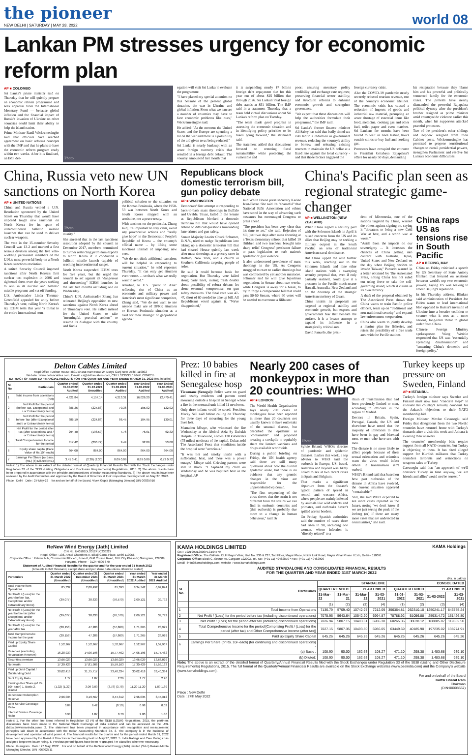the pioneer
NEW DELHI | SATURDAY | MAY 28, 2022
world 08
Lankan PM stresses urgency for economic reform plan
AP ■ COLOMBO
Sri Lanka's prime minister said on Thursday that he will quickly prepare an economic reform programme and seek approval from the International Monetary Fund — because global inflation and the financial impact of Russia's invasion of Ukraine on other countries could limit their ability to help the island nation.
Prime Minister Ranil Wickremesinghe said that officials have reached agreement on basic reforms concepts with the IMF and that he plans to have the economic reform program ready within two weeks. After it is finalised, an IMF del-
Photo
egation will visit Sri Lanka to evaluate the programme.
"I have placed my special attention on this because of the present global situation, the war in Ukraine and global inflation. From what we can see a number of countries may have to face economic problems like ours," Wickremesinghe said.
He added: "At the moment the United States and the Europe are spending a lot on the war and there is a possibility of the aid given to us being reduced."
Sri Lanka is nearly bankrupt with an acute foreign currency crisis that resulted in a foreign debt default. The country announced last month that
it is suspending nearly $7 billion foreign debt repayment due for this year out of about $25 billion due through 2026. Sri Lanka's total foreign debt stands at $51 billion. The IMF said in a statement Thursday that a team held virtual discussions about Sri Lanka's reform plan on Tuesday.
"The team made good progress in assessing the economic situation and in identifying policy priorities to be taken going forward," the statement said.
The statement added that discussions focused on restoring fiscal sustainability while protecting the vulnerable and
poor; ensuring monetary policy credibility and exchange rate regimes; preserving financial sector stability; and structural reforms to enhance economic growth and strengthen governance.
"We expect that these discussions will help the authorities formulate their programme," the IMF said.
Sri Lanka's former finance minister Ali Sabry has said that badly timed tax cuts led to a reduction in government revenue, reducing the country's ability to borrow and releasing existing reserves to maintain the US dollar at a fixed rate against the local currency - and that those factors triggered the
foreign currency crisis.
Also the COVID-19 pandemic nearly severely reduced tourism revenue, one of the country's economic lifelines. The economic crisis has caused a reduction of imports of goods and industrial raw material, prompting an acute shortage of essential items like food, medicine, cooking gas and other fuel, toilet paper and even matches. Sri Lankans for months have been forced to wait in lines lasting hours outside stores to buy fuel and cooking gas.
Protesters have occupied the entrance to President Gotabaya Rajapaksa's office for nearly 50 days, demanding
his resignation because they blame him and his powerful and politically connected family for the economic crises. The protests have nearly dismantled the powerful Rajapaksa political dynasty after the president's brother resigned as prime minister amid countrywide violence earlier this month, when his supporters attacked peaceful protesters.
Two of the president's other siblings and nephew resigned from their Cabinet posts. Wickremesinghe has promised to propose constitutional changes to curtail presidential powers, strengthen Parliament and resolve Sri Lanka's economic difficulties.
China, Russia veto new UN sanctions on North Korea
AP ■ UNITED NATIONS
China and Russia vetoed a U.N. Resolution sponsored by the United States on Thursday that would have imposed tough new sanctions on North Korea for its spate of intercontinental ballistic missile launches that can be used to deliver nuclear weapons.
The vote in the 15-member Security Council was 13-2 and marked a first serious division among the five veto-wielding permanent members of the U.N.'s most powerful body on a North Korea sanctions resolution.
A united Security Council imposed sanctions after North Korea's first nuclear test explosion in 2006 and tightened them over the years seeking to rein in its nuclear and ballistic missile programs and cut off funding.
U.S. Ambassador Linda Thomas-Greenfield appealed for unity before Thursday's vote, calling North Korea's six ICBM tests this year "a threat to the entire international com-
Photo
munity."
She stressed that in the last sanctions resolution adopted by the council in December 2017, members committed to further restricting petroleum exports to North Korea if it conducted a ballistic missile launch capable of reaching intercontinental ranges.
North Korea suspended ICBM tests for five years, but she urged the council to act against its "dangerous and threatening" ICBM launches in the last five months including one on Wednesday.
China's U.N. Ambassador Zhang Jun reiterated Beijing's opposition to new sanctions against North Korea ahead of Thursday's vote. He called instead for the United States to take "meaningful, practical actions" to resume its dialogue with the country and find a
political solution to the situation on the Korean Peninsula, where the 1950-53 war between North Korea and South Korea stopped with an armistice, not a peace treaty.
With tensions on the peninsula, Zhang said, it's important to stay calm, avoid any provocative actions and "really give hope" to the Democratic People's Republic of Korea -- the country's official name -- by lifting some sanctions instead of imposing new ones.
"We do not think additional sanctions will be helpful in responding to current situation," he told reporters Thursday. "It can only get situation even worse. ... so that's what we really want to avoid."
Alluding to U.S. "pivot to Asia" reflecting rise of China as an economic and military power and America's most significant competitor, Zhang said, "We do not want to see anyone make use of DPRK situation or Korean Peninsula situation as a card for their strategic or geopolitical agenda."
Republicans block domestic terrorism bill, gun policy debate
AP ■ WASHINGTON
Democrats' first attempt at responding to back-to-back mass shootings in Buffalo and Uvalde, Texas, failed in the Senate as Republicans blocked a domestic terrorism bill that would have opened debate on difficult questions surrounding hate crimes and gun safety.
Senate Majority Leader Chuck Schumer, D-N.Y., tried to nudge Republicans into taking up a domestic terrorism bill that had cleared House quickly last week after mass shootings at a grocery store in Buffalo, New York, and a church in Southern California targeting people of color.
He said it could become basis for negotiation. But Thursday vote failed along party lines, raising fresh doubts about possibility of robust debate, let alone eventual compromise, on gun safety measures. The final vote was 47-47, short of 60 needed to take up bill. All Republicans voted against it. "We're disappointed,"
said White House press secretary Karine Jean-Pierre. She said it's "shameful" that National Rifle Association and others have stood in the way of advancing such measures but encouraged Congress to press ahead.
"The president has been very clear that it's time to act," she said. Rejection of bill, just two days after mass shooting at a Texas elementary school that killed 19 children and two teachers, brought into sharp relief Congress' persistent failure to pass legislation to curb nation's epidemic of gun violence.
It also underscored prevalence of mass shootings in the US. As Congress struggled to react to earlier shootings but was confronted by yet another massacre. Schumer said he will give bipartisan negotiations in Senate about two weeks, while Congress is away for a break, to try to forge a compromise bill that could pass 50-50 Senate, where 60 votes will be needed to overcome a filibuster.
China's Pacific plan seen as regional strategic game-changer
AP ■ WELLINGTON (NEW ZEALAND)
When China signed a security pact with the Solomon Islands in April it raised concerns from the US and its allies that Beijing may be seeking a military outpost in the South Pacific, an area of traditional American naval dominance.
But China upped the ante further this week, reaching out to the Solomon Islands and nine other island nations with a sweeping security proposal that, even if only partially realised, could give it a presence in the Pacific much nearer Hawaii, Australia, New Zealand and on the doorstep of the strategic American territory of Guam.
China insists its proposals are targeted at regional stability and economic growth, but experts and governments fear that beneath the surface, it is a brazen attempt to expand its influence in a strategically critical area.
David Panuelo, the presi-
dent of Micronesia, one of the nations targeted by China, warned the others against signing on, saying it "threatens to bring a new Cold War at best, and a world war at worst."
"Aside from the impacts on our sovereignty ... It increases the chances of China getting into conflict with Australia, Japan, United States and New Zealand on the day when Beijing decides to invade Taiwan," Panuelo warned in a letter obtained by The Associated Press, noting China has not ruled out using force to take the self-governing island, which it claims as its own territory.
A draft of the proposal obtained by The Associated Press shows that China wants to train Pacific police officers, team up on "traditional and non-traditional security" and expand law enforcement cooperation.
China also wants to jointly develop a marine plan for fisheries, and raises the possibility of a free trade area with the Pacific nations.
China raps US as tensions rise in South Pacific
AP ■ BEIJING, MAY
China on Friday criticised a speech by US Secretary of State Antony Blinken that focused on relations between world's top two economic powers, saying US was seeking to smear Beijing's reputation.
In his Thursday address, Blinken said administration of President Joe Biden wants to lead international bloc opposed to Russia's invasion of Ukraine into a broader coalition to counter what it sees as a more serious, long-term threat to global order from China.
Chinese Foreign Ministry spokesperson Wang Wenbin responded that US was "essentially spreading disinformation" and "smearing China's domestic and foreign policy."
Delton Cables Limited
Regd.Office : Delton House 4801 Bharat Ram Road 24 Darya Ganj New Delhi -110002
Website : www.deltoncables.com, E-mail: cs@deltoncables.com, CIN: L31300DL1964PLC004255
EXTRACT OF AUDITED FINANCIAL RESULTS FOR THE QUARTER AND YEAR ENDED MARCH 31, 2022 (Rs. in lakhs)
| Sl. No | Particulars | Quarter ended 31.03.2022 Audited | Quarter ended 31.12.2021 Unaudited | Quarter ended 31.03.2021 Audited | Year Ended 31.03.2022 Audited | Year Ended 31.03.2021 Audited |
| --- | --- | --- | --- | --- | --- | --- |
| 1 | Total income from operations (net) | 4,821.84 | 4,157.14 | 4,213.31 | 16,026.20 | 12,470.41 |
| 2 | Net Profit for the period (before Tax, Exceptional and / or Extraordinary items) | 386.26 | (224.88) | 79.36 | 105.02 | 122.92 |
| 3 | Net Profit for the period before Tax (after Exceptional and / or Extraordinary items) | 386.19 | (224.88) | 86.45 | 104.95 | 130.01 |
| 4 | Net Profit for the period after Tax (after Exceptional and / or Extraordinary items) | 294.40 | (198.59) | 7.76 | 76.61 | 62.32 |
| 5 | Total Comprehensive Income for the period | 317.42 | (200.72) | 9.44 | 92.89 | 53.00 |
| 6 | Equity share capital (Face Value of Rs.10/- each) | 864.00 | 864.00 | 864.00 | 864.00 | 864.00 |
| 7 | Earnings Per Share (a) Basic (Rs.) (b) Diluted (Rs.) | 3.41 3.41 | (2.30) (2.30) | 0.09 0.09 | 0.89 0.89 | 0.72 0.72 |
Notes: 1) The above is an extract of the detailed format of Quarterly Financial Results filed with the Stock Exchanges under Regulation 33 of the SEBI (Listing Obligations and Disclosure Requirements) Regulations, 2015. 2) The above results have been prepared in accordance with the principle and procedures of Indian Accounting Standards. 3) The above results have been reviewed by the Audit Committee and approved by the Board of Directors at their respective meetings held on May 27, 2022.
Place : Delhi Date : 27-May-22 for and on behalf of the Board, Vivek Gupta (Managing Director) DIN 00035916
Prez: 10 babies killed in fire at Senegalese hosp
Tivaouane (Senegal): Police were on guard and nearby residents and parents stood mourning outside a hospital in Senegal where a fire in the neonatal unit killed 11 newborns.
Only three infants could be saved, President Macky Sall said before calling on Thursday for three days of mourning for the young lives lost.
Mamadou Mbaye, who witnessed the fire Wednesday at the Abdoul Aziz Sy Dabakh Hospital in Tivaouane, a town 120 kilometers (75 miles) northeast of the capital, Dakar, told The Associated Press that conditions inside the hospital were "atrocious."
"It was hot and smoky inside with a suffocating heat, and there was a power outage," Mbaye said. Grieving parents were still in shock. "I baptized my child on Wednesday and he was baptized here in the hospital. AP
Nearly 200 cases of monkeypox in more than 20 countries: WHO
AP ■ LONDON
The World Health Organisation says nearly 200 cases of monkeypox have been reported in more than 20 countries not usually known to have outbreaks of the unusual disease, but described the epidemic as "containable" and proposed creating a stockpile to equitably share the limited vaccines and drugs available worldwide.
During a public briefing on Friday, the UN health agency said there are still many questions about how the current epidemic arose, but there is no evidence that any genetic changes in the virus are responsible for the unprecedented epidemic.
"The first sequencing of the virus shows that the strain is not different from the strains we can find in endemic countries and (this outbreak) is probably due more to a change in human behaviour," said Dr
Photo
Sylvie Briand, WHO's director of pandemic and epidemic diseases. Earlier this week, a top advisor to WHO said the outbreak in Europe, US, Israel, Australia and beyond was likely linked to sex at two recent raves in Spain and Belgium.
That marks a significant departure from the disease's typical pattern of spread in central and western Africa, where people are mainly infected by animals like wild rodents and primates, and outbreaks haven't spilled across borders.
On Friday, Spanish authorities said the number of cases there had risen to 98, including one woman, whose infection is "directly related" to a
chain of transmission that had been previously limited to men, according to officials in the region of Madrid.
Doctors in Britain, Spain, Portugal, Canada, the US and elsewhere have noted that the majority of infections to date have been in gay and bisexual men, or men who have sex with men.
The disease is no more likely to affect people because of their sexual orientation and scientists warn the virus could infect others if transmission isn't curbed.
WHO's Briand said that based on how past outbreaks of the disease in Africa have evolved, the current situation appeared "containable."
Still, she said WHO expected to see more cases reported in the future, noting "we don't know if we are just seeing the peak of the iceberg (or) if there are many more cases that are undetected in communities," she said.
Turkey keeps up pressure on Sweden, Finland
AP ■ ISTANBUL
Turkey's foreign minister says Sweden and Finland must now take "concrete steps" to alleviate his country's security concerns for the Ankara's objections to their NATO membership bid.
Foreign Minister Mevlut Cavusoglu said Friday that delegations from the two Nordic countries have returned home with Turkey's demands after a visit this week and Ankara is awaiting their answers.
The countries' membership bids require support from all NATO countries, but Turkey is objecting to them. It has cited alleged support for Kurdish militants that Turkey considers terrorists and restrictions on weapons sales to Turkey.
Cavusoglu said that "an approach of we'll convince Turkey in time anyway, we are friends and allies' would not be correct."
ReNew Wind Energy (Jath) Limited
CIN No. U40101DL2012PLC236227
Regd. Office : 138, Ansal Chambers II, Bikaji Cama Place, Delhi-110066
Corporate Office : ReNew.hub, Commercial Block-1, Zone-6, Golf Course Road, DLF City Phase-V, Gurugram, 122009, Haryana, Phone – 0124-4896 670
Statement of Audited Financial Results for the quarter and for the year ended 31 March 2022
(Amounts in INR thousand, except share and per share data unless otherwise stated)
| Particulars | Quarter ended 31 March 2022 (Unaudited) | Quarter ended 31 December 2021 (Unaudited) | Quarter ended 31 March 2021 (Unaudited) | Year ended 31 March 2022 Audited | Year ended 31 March 2021 Audited |
| --- | --- | --- | --- | --- | --- |
| Total Income from Operations | 85,332 | 2,00,492 | 81,393 | 8,34,742 | 6,92,074 |
| Net Profit / (Loss) for the year (before Tax, Exceptional and/or Extraordinary items) | (39,077) | 38,833 | (76,570) | 2,09,121 | 39,792 |
| Net Profit / (Loss) for the year before tax (after Exceptional and/or Extraordinary items) | (39,077) | 38,833 | (76,570) | 2,09,121 | 39,792 |
| Net Profit / (Loss) for the year after tax | (20,156) | 47,286 | (57,860) | 1,71,265 | 28,929 |
| Total Comprehensive Income for the year | (20,156) | 47,286 | (57,860) | 1,71,265 | 28,929 |
| Paid up Equity Share Capital | 1,52,967 | 1,52,967 | 1,52,967 | 1,52,967 | 1,52,967 |
| Reserves (excluding Revaluation Reserve) | 16,28,939 | 14,06,196 | 15,77,462 | 14,06,196 | 15,77,462 |
| Securities premium | 13,66,029 | 13,66,029 | 13,66,029 | 13,66,029 | 13,66,029 |
| Net worth | 17,30,429 | 17,81,906 | 15,59,163 | 17,30,429 | 15,59,163 |
| Paid up Debt Capital / Outstanding Debt | 30,02,418 | 31,75,717 | 33,40,334 | 30,02,418 | 33,40,334 |
| Debt Equity Ratio | 1.77 | 1.87 | 2.26 | 1.77 | 2.26 |
| Earnings Per Share (of Rs. 10/- each) 1. Basic 2. Diluted | (1.32) (1.32) | 3.09 3.09 | (3.78) (3.78) | 11.20 11.20 | 1.89 1.89 |
| Debenture Redemption Reserve | 2,96,035 | 3,19,567 | 3,44,312 | 2,96,035 | 3,44,312 |
| Debt Service Coverage Ratio | 0.09 | 9.42 | (0.10) | 0.98 | 0.02 |
| Interest Service Coverage Ratio | 0.98 | 1.87 | 0.70 | 2.00 | 1.86 |
Notes: 1. For the other line items referred in Regulation 52 (4) of the SEBI (LODR) Regulations, 2015, the pertinent disclosures have been made to the National Stock Exchange of India Limited and can be accessed on the URL (https://www.nseindia.com). 2. The statement has been prepared in accordance with recognition and measurement principles laid down in accordance with the Indian Accounting Standard 34. 3. The company is in the business of development and operation of wind power. 4. The financial results for the quarter and for the period ended March 31, 2022 have been approved by the Board of Directors in their meeting held on May 27, 2022. 5. India Ratings and Care Ratings has assigned long term issuer rating. 6. Previous period figures have been re-grouped / re-classified wherever necessary.
Place : Gurugram Date : 27 May, 2022 For and on behalf of the ReNew Wind Energy (Jath) Limited (Sd./-) Balram Mehta Managing Director, DIN : 06902711
KAMA HOLDINGS LIMITED
CIN : L92199DL2000PLC104779
Registered Office: The Galleria, DLF Mayur Vihar, Unit No. 236 & 237, 2nd Floor, Mayur Place, Noida Link Road, Mayur Vihar Phase I Extn, Delhi – 110091
Corporate Office: Block C, Sector 45, Gurgaon-122003, Tel. No : (+91-11) 49482870 • Fax : (+91-11) 49482900
Email : info@kamaholdings.com; website : www.kamaholdings.com
KAMA Holdings
AUDITED STANDALONE AND CONSOLIDATED FINANCIAL RESULTS
FOR THE QUARTER AND YEAR ENDED 31ST MARCH 2022
(Rs. in Lakhs)
| Sl. No. | Particulars | STANDALONE | | | | CONSOLIDATED | | | |
| --- | --- | --- | --- | --- | --- | --- | --- | --- | --- |
| | | QUARTER ENDED | | YEAR ENDED | | QUARTER ENDED | | YEAR ENDED | |
| | | 31-Mar-22 | 31-Mar-21 | 31-Mar-22 | 31-03-2021 | 31-03-2022 | 31-03-2021 | 31-03-2022 | 31-03-2021 |
| | | (1) | (2) | (3) | (4) | (1) | (2) | (3) | (4) |
| 1 | Total Income from Operations | 7136.79 | 5709.40 | 10742.97 | 7212.09 | 356364.81 | 262310.10 | 1250241.17 | 846755.24 |
| 2 | Net Profit / (Loss) for the period before tax (including discontinued operations) | 7075.96 | 5643.64 | 10542.20 | 6994.87 | 78788.92 | 51056.88 | 259314.72 | 161426.80 |
| 3 | Net Profit / (Loss) for the period after tax (including discontinued operations) | 7026.94 | 5807.15 | 10493.61 | 6986.38 | 60265.36 | 38078.12 | 188885.87 | 119662.50 |
| 4 | Total Comprehensive Income for the period [Comprising Profit / (Loss) for the period (after tax) and Other Comprehensive Income (after tax)] | 7027.15 | 5807.35 | 10493.80 | 6986.05 | 63449.69 | 40185.90 | 197235.02 | 138274.91 |
| 5 | Paid up Equity Share Capital | 645.26 | 645.26 | 645.26 | 645.26 | 645.26 | 645.26 | 645.26 | 645.26 |
| 6 | Earnings Per Share (of Rs. 10/- each) (for continuing and discontinued operations) - | | | | | | | | |
| | (a) Basic : | 108.90 | 90.00 | 162.63 | 108.27 | 471.10 | 298.38 | 1,483.68 | 939.10 |
| | (b) Diluted: | 108.90 | 90.00 | 162.63 | 108.27 | 471.10 | 298.38 | 1,483.68 | 939.10 |
Note: The above is an extract of the detailed format of Quarterly/Annual Financial Results filed with the Stock Exchanges under Regulation 33 of the SEBI (Listing and Other Disclosure Requirements) Regulations, 2015. The full format of the Quarterly/Annual Financials Results are available on the Stock Exchange websites (www.bseindia.com) and the Company's website (www.kamaholdings.com).
For and on behalf of the Board
Kartik Bharat Ram
Chairman
(DIN:00008557)
Place : New Delhi
Date : 27th May 2022